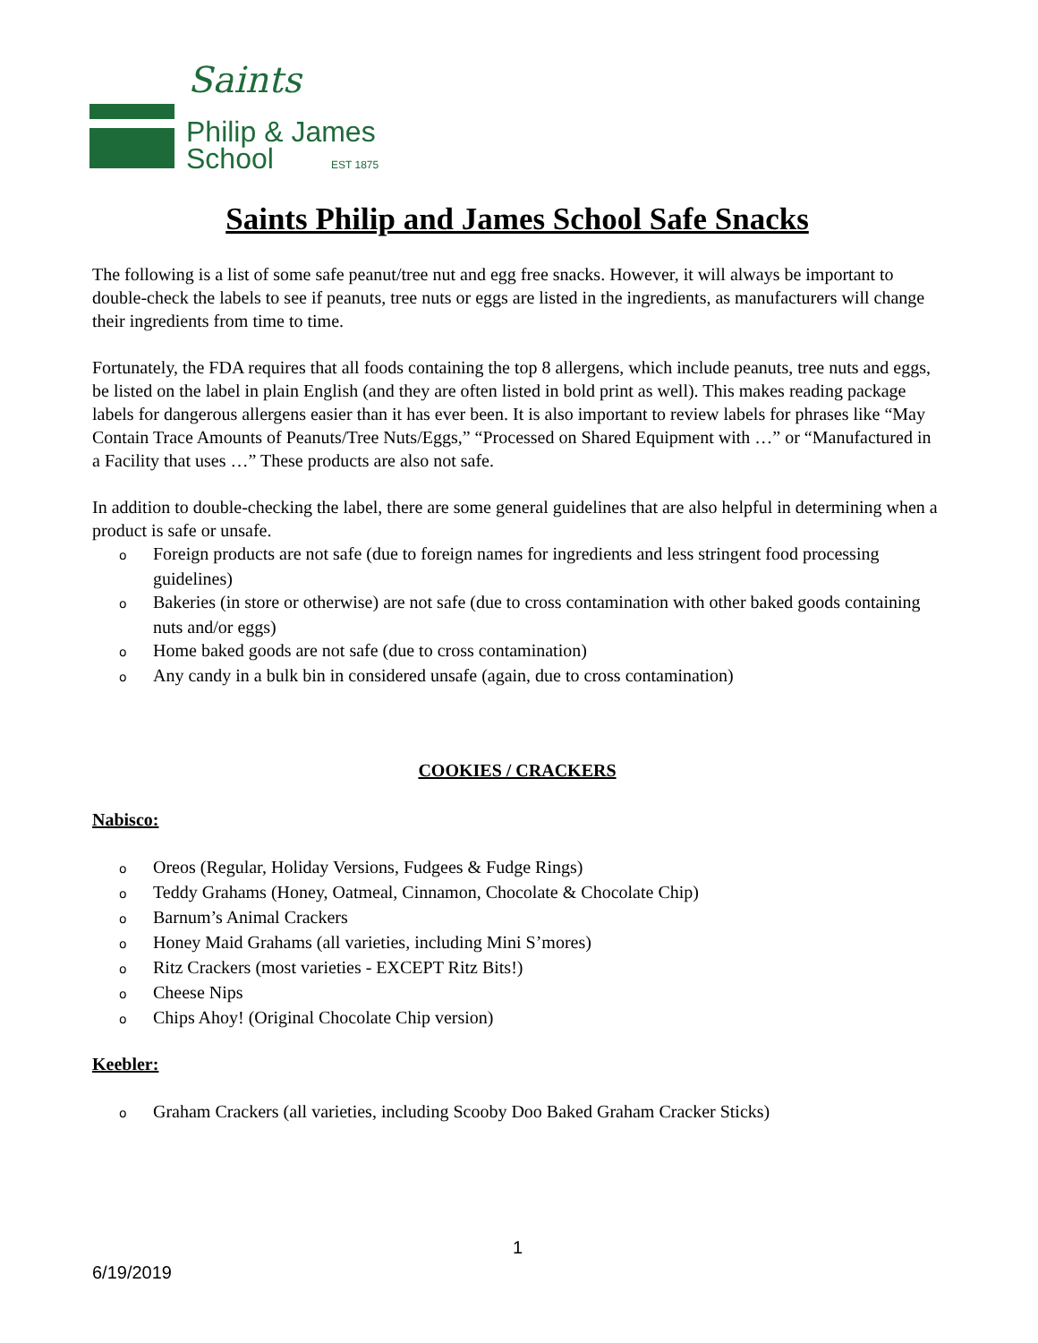Saints
Philip & James
School
EST 1875
Saints Philip and James School Safe Snacks
The following is a list of some safe peanut/tree nut and egg free snacks. However, it will always be important to double-check the labels to see if peanuts, tree nuts or eggs are listed in the ingredients, as manufacturers will change their ingredients from time to time.
Fortunately, the FDA requires that all foods containing the top 8 allergens, which include peanuts, tree nuts and eggs, be listed on the label in plain English (and they are often listed in bold print as well). This makes reading package labels for dangerous allergens easier than it has ever been. It is also important to review labels for phrases like “May Contain Trace Amounts of Peanuts/Tree Nuts/Eggs,” “Processed on Shared Equipment with …” or “Manufactured in a Facility that uses …” These products are also not safe.
In addition to double-checking the label, there are some general guidelines that are also helpful in determining when a product is safe or unsafe.
o Foreign products are not safe (due to foreign names for ingredients and less stringent food processing guidelines)
o Bakeries (in store or otherwise) are not safe (due to cross contamination with other baked goods containing nuts and/or eggs)
o Home baked goods are not safe (due to cross contamination)
o Any candy in a bulk bin in considered unsafe (again, due to cross contamination)
COOKIES / CRACKERS
Nabisco:
o Oreos (Regular, Holiday Versions, Fudgees & Fudge Rings)
o Teddy Grahams (Honey, Oatmeal, Cinnamon, Chocolate & Chocolate Chip)
o Barnum’s Animal Crackers
o Honey Maid Grahams (all varieties, including Mini S’mores)
o Ritz Crackers (most varieties - EXCEPT Ritz Bits!)
o Cheese Nips
o Chips Ahoy! (Original Chocolate Chip version)
Keebler:
o Graham Crackers (all varieties, including Scooby Doo Baked Graham Cracker Sticks)
1
6/19/2019